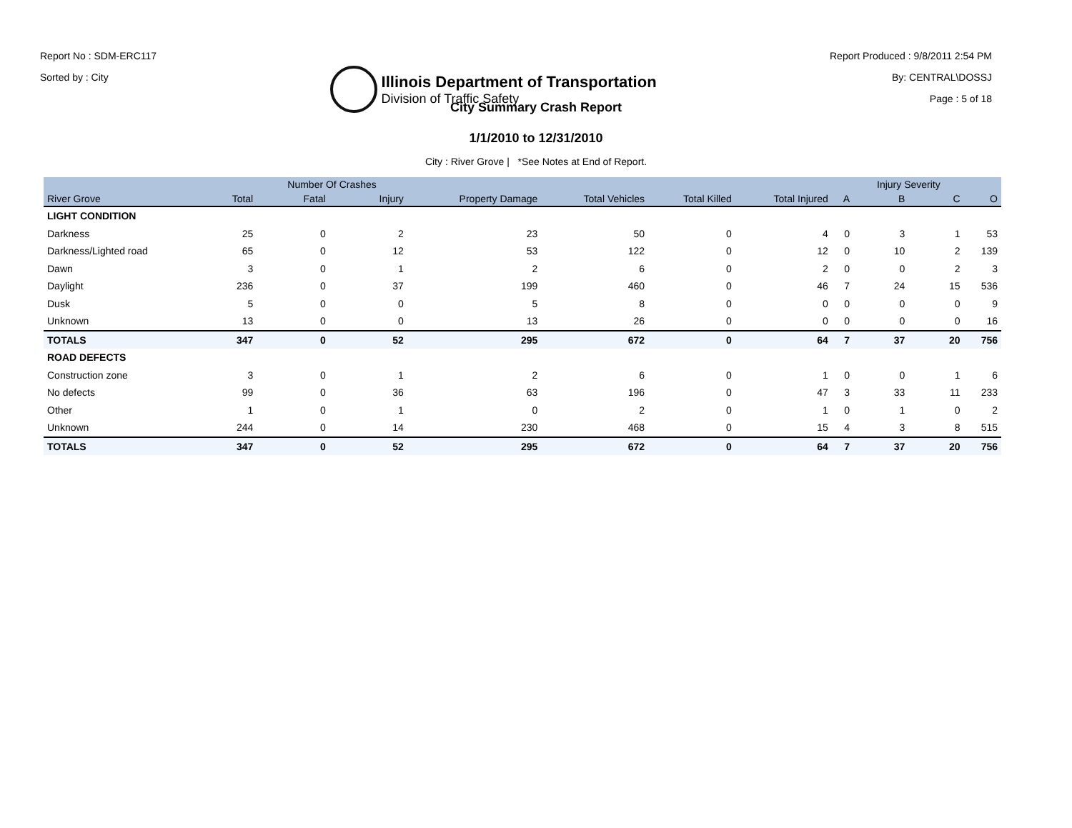Report No : SDM-ERC117
Sorted by : City
Illinois Department of Transportation
Division of Traffic Safety
Report Produced : 9/8/2011 2:54 PM
By: CENTRAL\DOSSJ
Page : 5 of 18
City Summary Crash Report
1/1/2010 to 12/31/2010
City : River Grove | *See Notes at End of Report.
| | | Number Of Crashes | | | | | | | Injury Severity | | |
| --- | --- | --- | --- | --- | --- | --- | --- | --- | --- | --- | --- |
| River Grove | Total | Fatal | Injury | Property Damage | Total Vehicles | Total Killed | Total Injured | A | B | C | O |
| LIGHT CONDITION | | | | | | | | | | | |
| Darkness | 25 | 0 | 2 | 23 | 50 | 0 | 4 | 0 | 3 | 1 | 53 |
| Darkness/Lighted road | 65 | 0 | 12 | 53 | 122 | 0 | 12 | 0 | 10 | 2 | 139 |
| Dawn | 3 | 0 | 1 | 2 | 6 | 0 | 2 | 0 | 0 | 2 | 3 |
| Daylight | 236 | 0 | 37 | 199 | 460 | 0 | 46 | 7 | 24 | 15 | 536 |
| Dusk | 5 | 0 | 0 | 5 | 8 | 0 | 0 | 0 | 0 | 0 | 9 |
| Unknown | 13 | 0 | 0 | 13 | 26 | 0 | 0 | 0 | 0 | 0 | 16 |
| TOTALS | 347 | 0 | 52 | 295 | 672 | 0 | 64 | 7 | 37 | 20 | 756 |
| ROAD DEFECTS | | | | | | | | | | | |
| Construction zone | 3 | 0 | 1 | 2 | 6 | 0 | 1 | 0 | 0 | 1 | 6 |
| No defects | 99 | 0 | 36 | 63 | 196 | 0 | 47 | 3 | 33 | 11 | 233 |
| Other | 1 | 0 | 1 | 0 | 2 | 0 | 1 | 0 | 1 | 0 | 2 |
| Unknown | 244 | 0 | 14 | 230 | 468 | 0 | 15 | 4 | 3 | 8 | 515 |
| TOTALS | 347 | 0 | 52 | 295 | 672 | 0 | 64 | 7 | 37 | 20 | 756 |